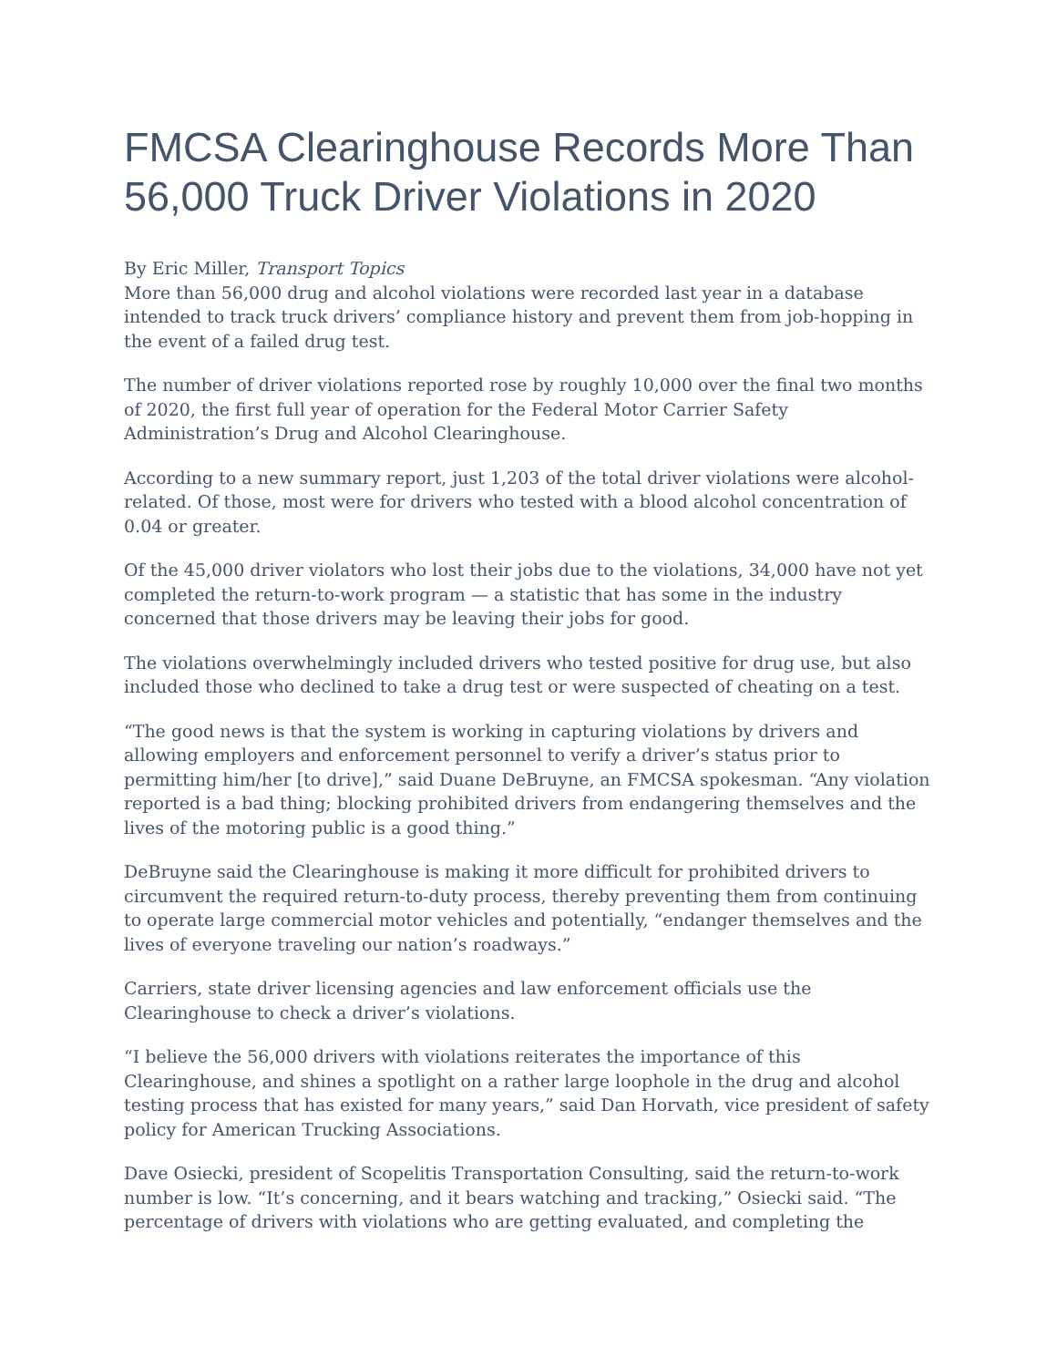FMCSA Clearinghouse Records More Than 56,000 Truck Driver Violations in 2020
By Eric Miller, Transport Topics
More than 56,000 drug and alcohol violations were recorded last year in a database intended to track truck drivers’ compliance history and prevent them from job-hopping in the event of a failed drug test.
The number of driver violations reported rose by roughly 10,000 over the final two months of 2020, the first full year of operation for the Federal Motor Carrier Safety Administration’s Drug and Alcohol Clearinghouse.
According to a new summary report, just 1,203 of the total driver violations were alcohol-related. Of those, most were for drivers who tested with a blood alcohol concentration of 0.04 or greater.
Of the 45,000 driver violators who lost their jobs due to the violations, 34,000 have not yet completed the return-to-work program — a statistic that has some in the industry concerned that those drivers may be leaving their jobs for good.
The violations overwhelmingly included drivers who tested positive for drug use, but also included those who declined to take a drug test or were suspected of cheating on a test.
“The good news is that the system is working in capturing violations by drivers and allowing employers and enforcement personnel to verify a driver’s status prior to permitting him/her [to drive],” said Duane DeBruyne, an FMCSA spokesman. “Any violation reported is a bad thing; blocking prohibited drivers from endangering themselves and the lives of the motoring public is a good thing.”
DeBruyne said the Clearinghouse is making it more difficult for prohibited drivers to circumvent the required return-to-duty process, thereby preventing them from continuing to operate large commercial motor vehicles and potentially, “endanger themselves and the lives of everyone traveling our nation’s roadways.”
Carriers, state driver licensing agencies and law enforcement officials use the Clearinghouse to check a driver’s violations.
“I believe the 56,000 drivers with violations reiterates the importance of this Clearinghouse, and shines a spotlight on a rather large loophole in the drug and alcohol testing process that has existed for many years,” said Dan Horvath, vice president of safety policy for American Trucking Associations.
Dave Osiecki, president of Scopelitis Transportation Consulting, said the return-to-work number is low. “It’s concerning, and it bears watching and tracking,” Osiecki said. “The percentage of drivers with violations who are getting evaluated, and completing the